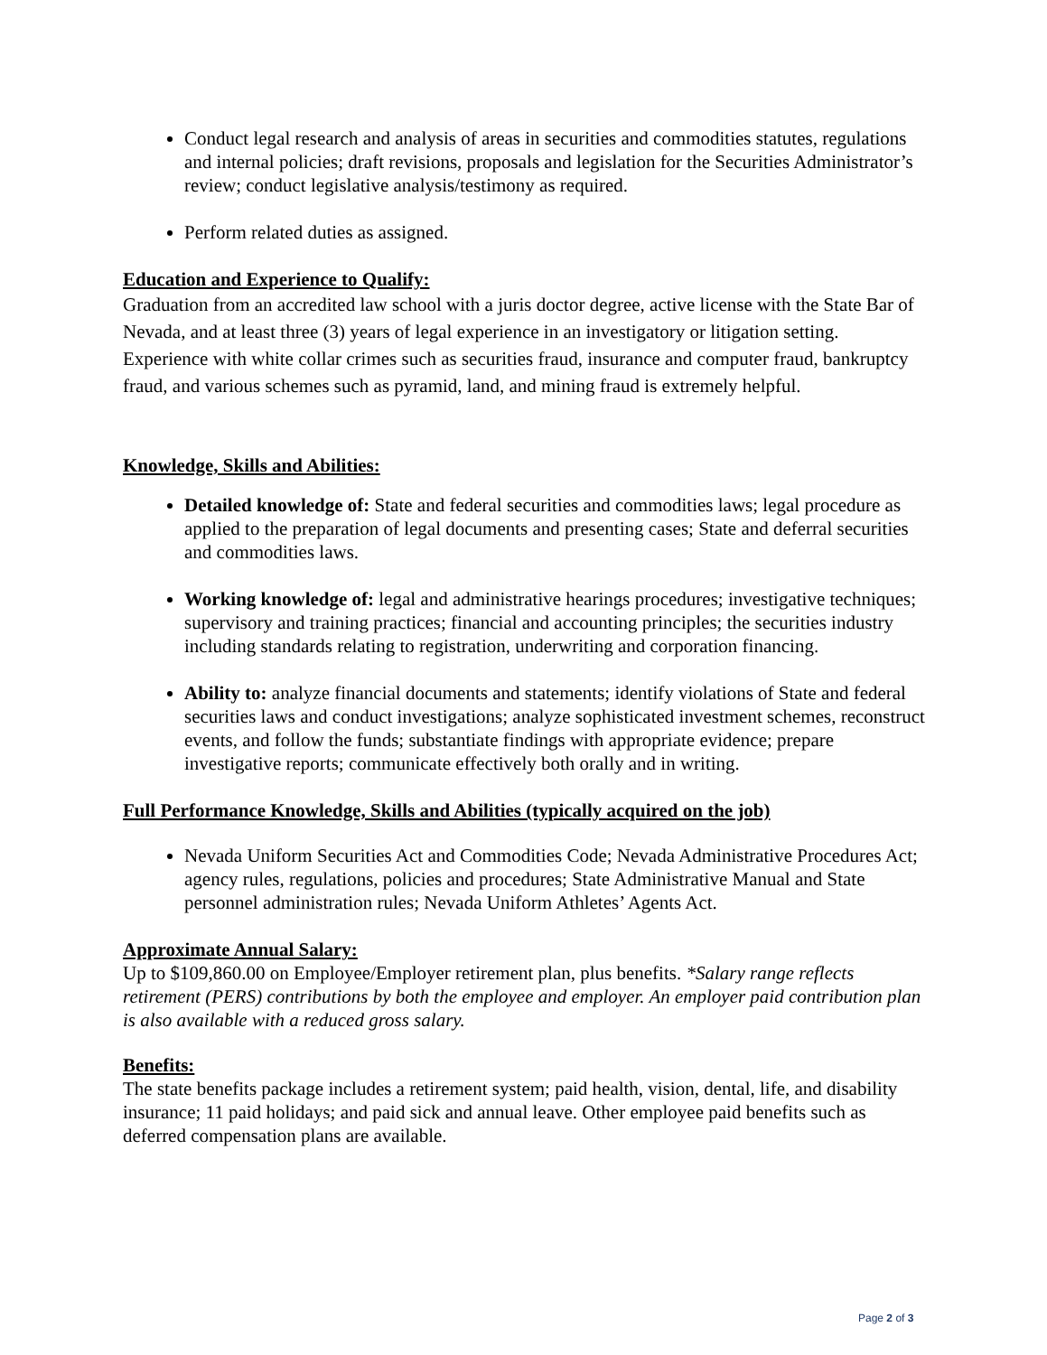Conduct legal research and analysis of areas in securities and commodities statutes, regulations and internal policies; draft revisions, proposals and legislation for the Securities Administrator’s review; conduct legislative analysis/testimony as required.
Perform related duties as assigned.
Education and Experience to Qualify:
Graduation from an accredited law school with a juris doctor degree, active license with the State Bar of Nevada, and at least three (3) years of legal experience in an investigatory or litigation setting. Experience with white collar crimes such as securities fraud, insurance and computer fraud, bankruptcy fraud, and various schemes such as pyramid, land, and mining fraud is extremely helpful.
Knowledge, Skills and Abilities:
Detailed knowledge of: State and federal securities and commodities laws; legal procedure as applied to the preparation of legal documents and presenting cases; State and deferral securities and commodities laws.
Working knowledge of: legal and administrative hearings procedures; investigative techniques; supervisory and training practices; financial and accounting principles; the securities industry including standards relating to registration, underwriting and corporation financing.
Ability to: analyze financial documents and statements; identify violations of State and federal securities laws and conduct investigations; analyze sophisticated investment schemes, reconstruct events, and follow the funds; substantiate findings with appropriate evidence; prepare investigative reports; communicate effectively both orally and in writing.
Full Performance Knowledge, Skills and Abilities (typically acquired on the job)
Nevada Uniform Securities Act and Commodities Code; Nevada Administrative Procedures Act; agency rules, regulations, policies and procedures; State Administrative Manual and State personnel administration rules; Nevada Uniform Athletes’ Agents Act.
Approximate Annual Salary:
Up to $109,860.00 on Employee/Employer retirement plan, plus benefits. *Salary range reflects retirement (PERS) contributions by both the employee and employer. An employer paid contribution plan is also available with a reduced gross salary.
Benefits:
The state benefits package includes a retirement system; paid health, vision, dental, life, and disability insurance; 11 paid holidays; and paid sick and annual leave. Other employee paid benefits such as deferred compensation plans are available.
Page 2 of 3